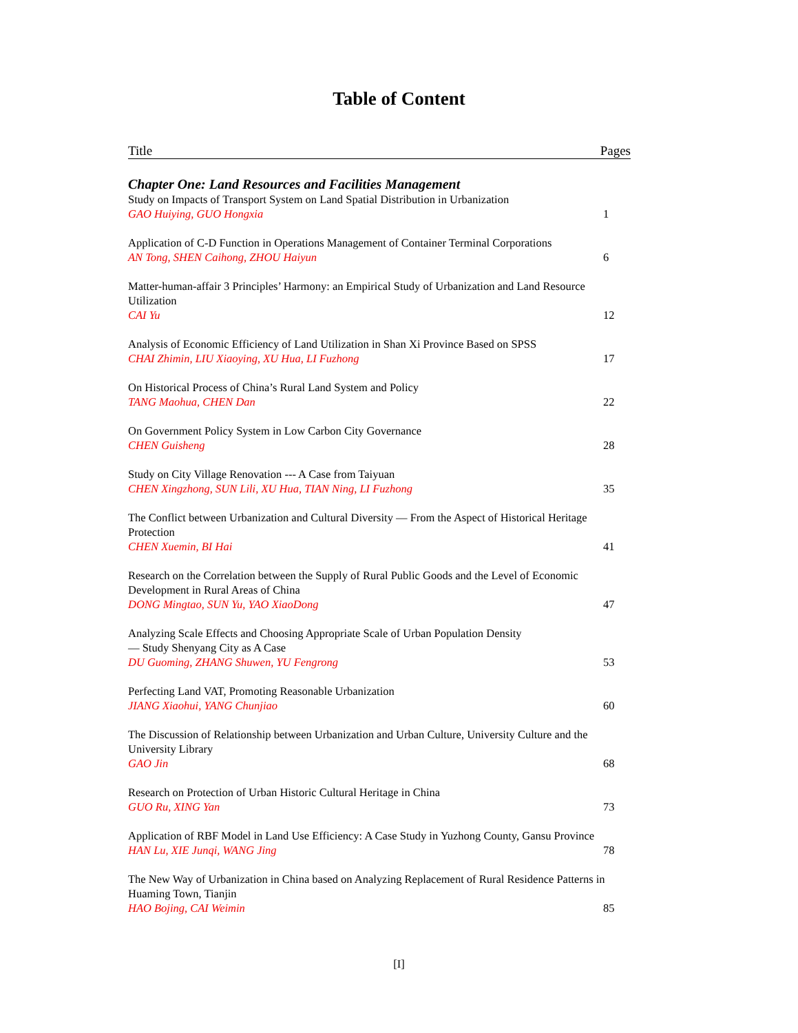Table of Content
Title Pages
Chapter One: Land Resources and Facilities Management
Study on Impacts of Transport System on Land Spatial Distribution in Urbanization
GAO Huiying, GUO Hongxia 1
Application of C-D Function in Operations Management of Container Terminal Corporations
AN Tong, SHEN Caihong, ZHOU Haiyun 6
Matter-human-affair 3 Principles’ Harmony: an Empirical Study of Urbanization and Land Resource Utilization
CAI Yu 12
Analysis of Economic Efficiency of Land Utilization in Shan Xi Province Based on SPSS
CHAI Zhimin, LIU Xiaoying, XU Hua, LI Fuzhong 17
On Historical Process of China’s Rural Land System and Policy
TANG Maohua, CHEN Dan 22
On Government Policy System in Low Carbon City Governance
CHEN Guisheng 28
Study on City Village Renovation --- A Case from Taiyuan
CHEN Xingzhong, SUN Lili, XU Hua, TIAN Ning, LI Fuzhong 35
The Conflict between Urbanization and Cultural Diversity — From the Aspect of Historical Heritage Protection
CHEN Xuemin, BI Hai 41
Research on the Correlation between the Supply of Rural Public Goods and the Level of Economic Development in Rural Areas of China
DONG Mingtao, SUN Yu, YAO XiaoDong 47
Analyzing Scale Effects and Choosing Appropriate Scale of Urban Population Density
— Study Shenyang City as A Case
DU Guoming, ZHANG Shuwen, YU Fengrong 53
Perfecting Land VAT, Promoting Reasonable Urbanization
JIANG Xiaohui, YANG Chunjiao 60
The Discussion of Relationship between Urbanization and Urban Culture, University Culture and the University Library
GAO Jin 68
Research on Protection of Urban Historic Cultural Heritage in China
GUO Ru, XING Yan 73
Application of RBF Model in Land Use Efficiency: A Case Study in Yuzhong County, Gansu Province
HAN Lu, XIE Junqi, WANG Jing 78
The New Way of Urbanization in China based on Analyzing Replacement of Rural Residence Patterns in Huaming Town, Tianjin
HAO Bojing, CAI Weimin 85
[I]